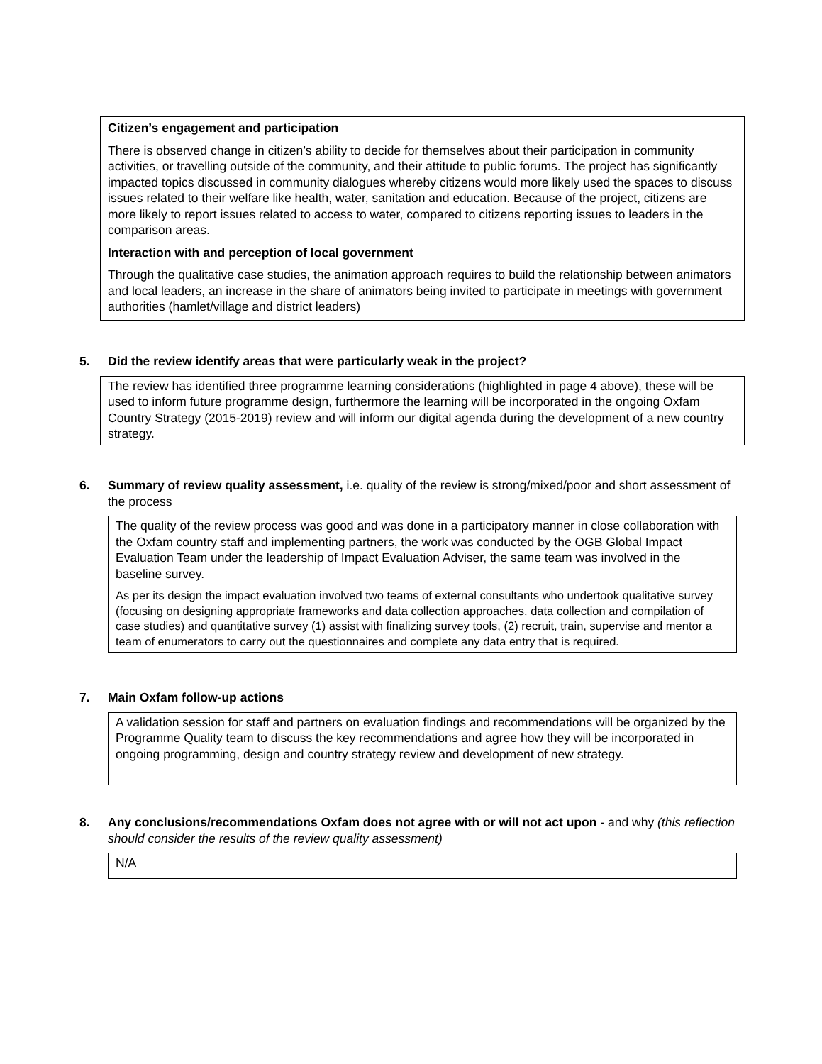Citizen’s engagement and participation
There is observed change in citizen’s ability to decide for themselves about their participation in community activities, or travelling outside of the community, and their attitude to public forums. The project has significantly impacted topics discussed in community dialogues whereby citizens would more likely used the spaces to discuss issues related to their welfare like health, water, sanitation and education. Because of the project, citizens are more likely to report issues related to access to water, compared to citizens reporting issues to leaders in the comparison areas.
Interaction with and perception of local government
Through the qualitative case studies, the animation approach requires to build the relationship between animators and local leaders, an increase in the share of animators being invited to participate in meetings with government authorities (hamlet/village and district leaders)
5. Did the review identify areas that were particularly weak in the project?
The review has identified three programme learning considerations (highlighted in page 4 above), these will be used to inform future programme design, furthermore the learning will be incorporated in the ongoing Oxfam Country Strategy (2015-2019) review and will inform our digital agenda during the development of a new country strategy.
6. Summary of review quality assessment, i.e. quality of the review is strong/mixed/poor and short assessment of the process
The quality of the review process was good and was done in a participatory manner in close collaboration with the Oxfam country staff and implementing partners, the work was conducted by the OGB Global Impact Evaluation Team under the leadership of Impact Evaluation Adviser, the same team was involved in the baseline survey.
As per its design the impact evaluation involved two teams of external consultants who undertook qualitative survey (focusing on designing appropriate frameworks and data collection approaches, data collection and compilation of case studies) and quantitative survey (1) assist with finalizing survey tools, (2) recruit, train, supervise and mentor a team of enumerators to carry out the questionnaires and complete any data entry that is required.
7. Main Oxfam follow-up actions
A validation session for staff and partners on evaluation findings and recommendations will be organized by the Programme Quality team to discuss the key recommendations and agree how they will be incorporated in ongoing programming, design and country strategy review and development of new strategy.
8. Any conclusions/recommendations Oxfam does not agree with or will not act upon - and why (this reflection should consider the results of the review quality assessment)
N/A